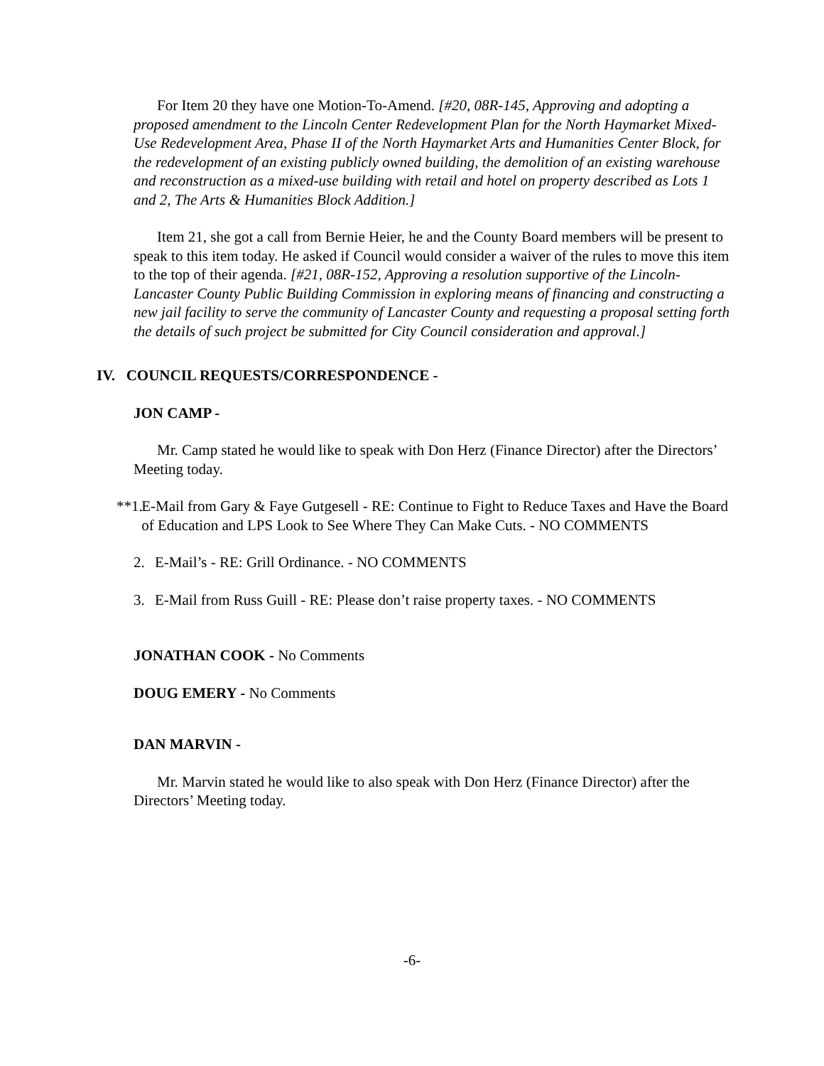For Item 20 they have one Motion-To-Amend. [#20, 08R-145, Approving and adopting a proposed amendment to the Lincoln Center Redevelopment Plan for the North Haymarket Mixed-Use Redevelopment Area, Phase II of the North Haymarket Arts and Humanities Center Block, for the redevelopment of an existing publicly owned building, the demolition of an existing warehouse and reconstruction as a mixed-use building with retail and hotel on property described as Lots 1 and 2, The Arts & Humanities Block Addition.]
Item 21, she got a call from Bernie Heier, he and the County Board members will be present to speak to this item today. He asked if Council would consider a waiver of the rules to move this item to the top of their agenda. [#21, 08R-152, Approving a resolution supportive of the Lincoln-Lancaster County Public Building Commission in exploring means of financing and constructing a new jail facility to serve the community of Lancaster County and requesting a proposal setting forth the details of such project be submitted for City Council consideration and approval.]
IV. COUNCIL REQUESTS/CORRESPONDENCE -
JON CAMP -
Mr. Camp stated he would like to speak with Don Herz (Finance Director) after the Directors’ Meeting today.
**1. E-Mail from Gary & Faye Gutgesell - RE: Continue to Fight to Reduce Taxes and Have the Board of Education and LPS Look to See Where They Can Make Cuts. - NO COMMENTS
2. E-Mail’s - RE: Grill Ordinance. - NO COMMENTS
3. E-Mail from Russ Guill - RE: Please don’t raise property taxes. - NO COMMENTS
JONATHAN COOK - No Comments
DOUG EMERY - No Comments
DAN MARVIN -
Mr. Marvin stated he would like to also speak with Don Herz (Finance Director) after the Directors’ Meeting today.
-6-